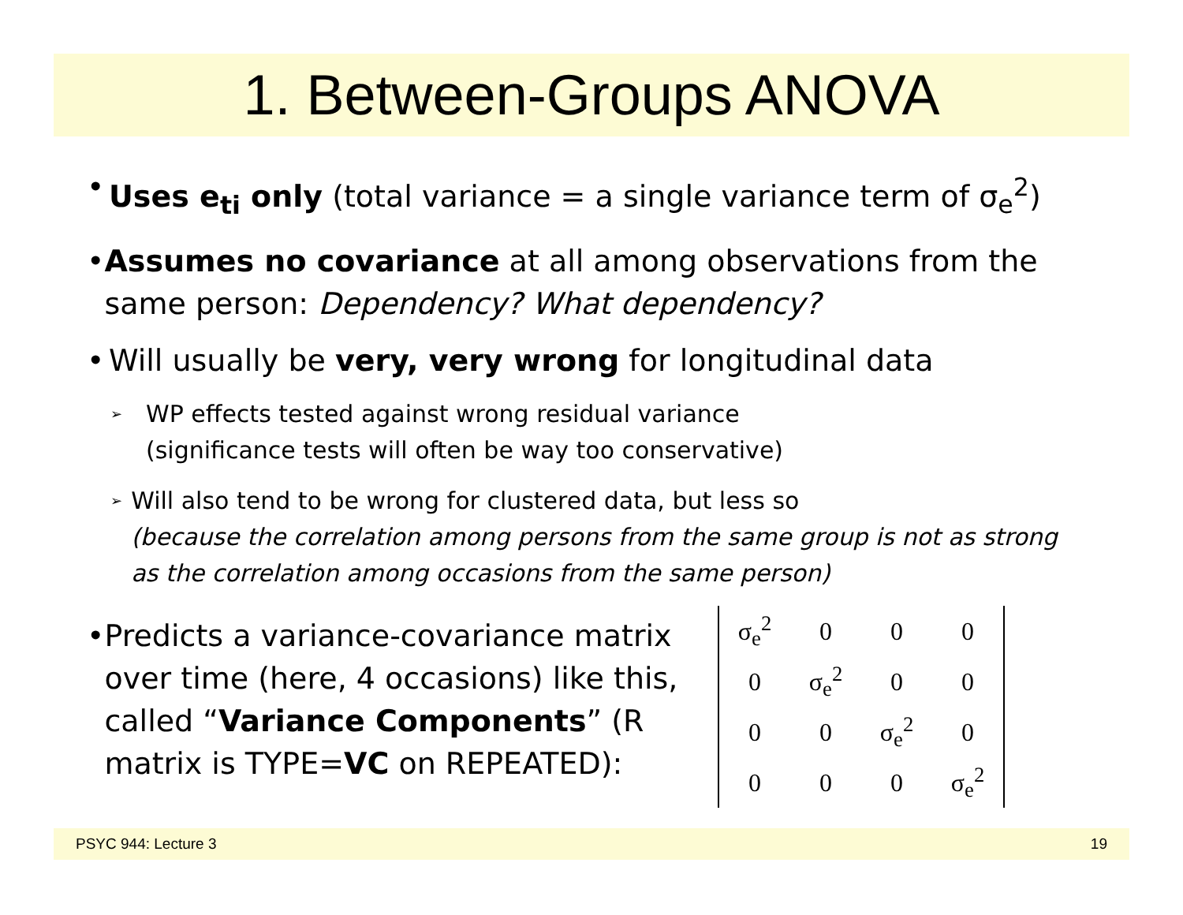1. Between-Groups ANOVA
• Uses e<sub>ti</sub> only (total variance = a single variance term of σ<sub>e</sub><sup>2</sup>)
• Assumes no covariance at all among observations from the same person: Dependency? What dependency?
• Will usually be very, very wrong for longitudinal data
➢ WP effects tested against wrong residual variance
(significance tests will often be way too conservative)
➢ Will also tend to be wrong for clustered data, but less so
(because the correlation among persons from the same group is not as strong as the correlation among occasions from the same person)
• Predicts a variance-covariance matrix over time (here, 4 occasions) like this, called “Variance Components” (R matrix is TYPE=VC on REPEATED):
| σ<sub>e</sub><sup>2</sup> | 0 | 0 | 0 |
| 0 | σ<sub>e</sub><sup>2</sup> | 0 | 0 |
| 0 | 0 | σ<sub>e</sub><sup>2</sup> | 0 |
| 0 | 0 | 0 | σ<sub>e</sub><sup>2</sup> |
PSYC 944: Lecture 3 19